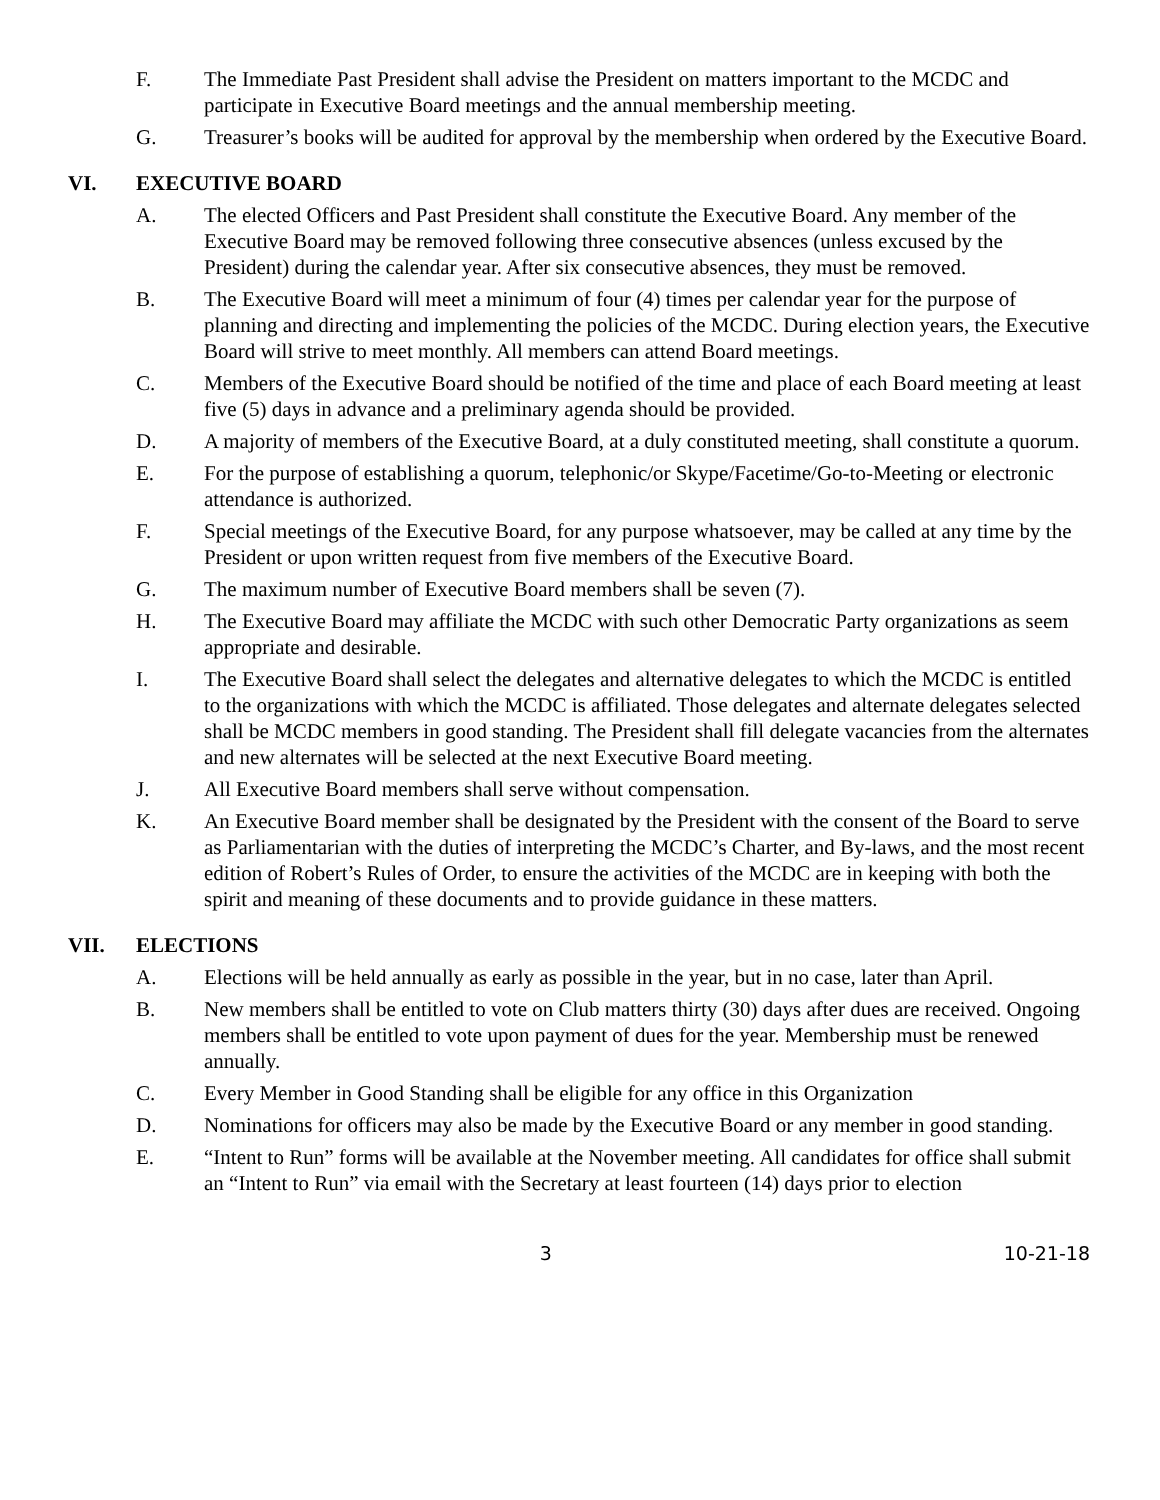F. The Immediate Past President shall advise the President on matters important to the MCDC and participate in Executive Board meetings and the annual membership meeting.
G. Treasurer’s books will be audited for approval by the membership when ordered by the Executive Board.
VI. EXECUTIVE BOARD
A. The elected Officers and Past President shall constitute the Executive Board. Any member of the Executive Board may be removed following three consecutive absences (unless excused by the President) during the calendar year. After six consecutive absences, they must be removed.
B. The Executive Board will meet a minimum of four (4) times per calendar year for the purpose of planning and directing and implementing the policies of the MCDC. During election years, the Executive Board will strive to meet monthly. All members can attend Board meetings.
C. Members of the Executive Board should be notified of the time and place of each Board meeting at least five (5) days in advance and a preliminary agenda should be provided.
D. A majority of members of the Executive Board, at a duly constituted meeting, shall constitute a quorum.
E. For the purpose of establishing a quorum, telephonic/or Skype/Facetime/Go-to-Meeting or electronic attendance is authorized.
F. Special meetings of the Executive Board, for any purpose whatsoever, may be called at any time by the President or upon written request from five members of the Executive Board.
G. The maximum number of Executive Board members shall be seven (7).
H. The Executive Board may affiliate the MCDC with such other Democratic Party organizations as seem appropriate and desirable.
I. The Executive Board shall select the delegates and alternative delegates to which the MCDC is entitled to the organizations with which the MCDC is affiliated. Those delegates and alternate delegates selected shall be MCDC members in good standing. The President shall fill delegate vacancies from the alternates and new alternates will be selected at the next Executive Board meeting.
J. All Executive Board members shall serve without compensation.
K. An Executive Board member shall be designated by the President with the consent of the Board to serve as Parliamentarian with the duties of interpreting the MCDC’s Charter, and By-laws, and the most recent edition of Robert’s Rules of Order, to ensure the activities of the MCDC are in keeping with both the spirit and meaning of these documents and to provide guidance in these matters.
VII. ELECTIONS
A. Elections will be held annually as early as possible in the year, but in no case, later than April.
B. New members shall be entitled to vote on Club matters thirty (30) days after dues are received. Ongoing members shall be entitled to vote upon payment of dues for the year. Membership must be renewed annually.
C. Every Member in Good Standing shall be eligible for any office in this Organization
D. Nominations for officers may also be made by the Executive Board or any member in good standing.
E. “Intent to Run” forms will be available at the November meeting. All candidates for office shall submit an “Intent to Run” via email with the Secretary at least fourteen (14) days prior to election
3 10-21-18